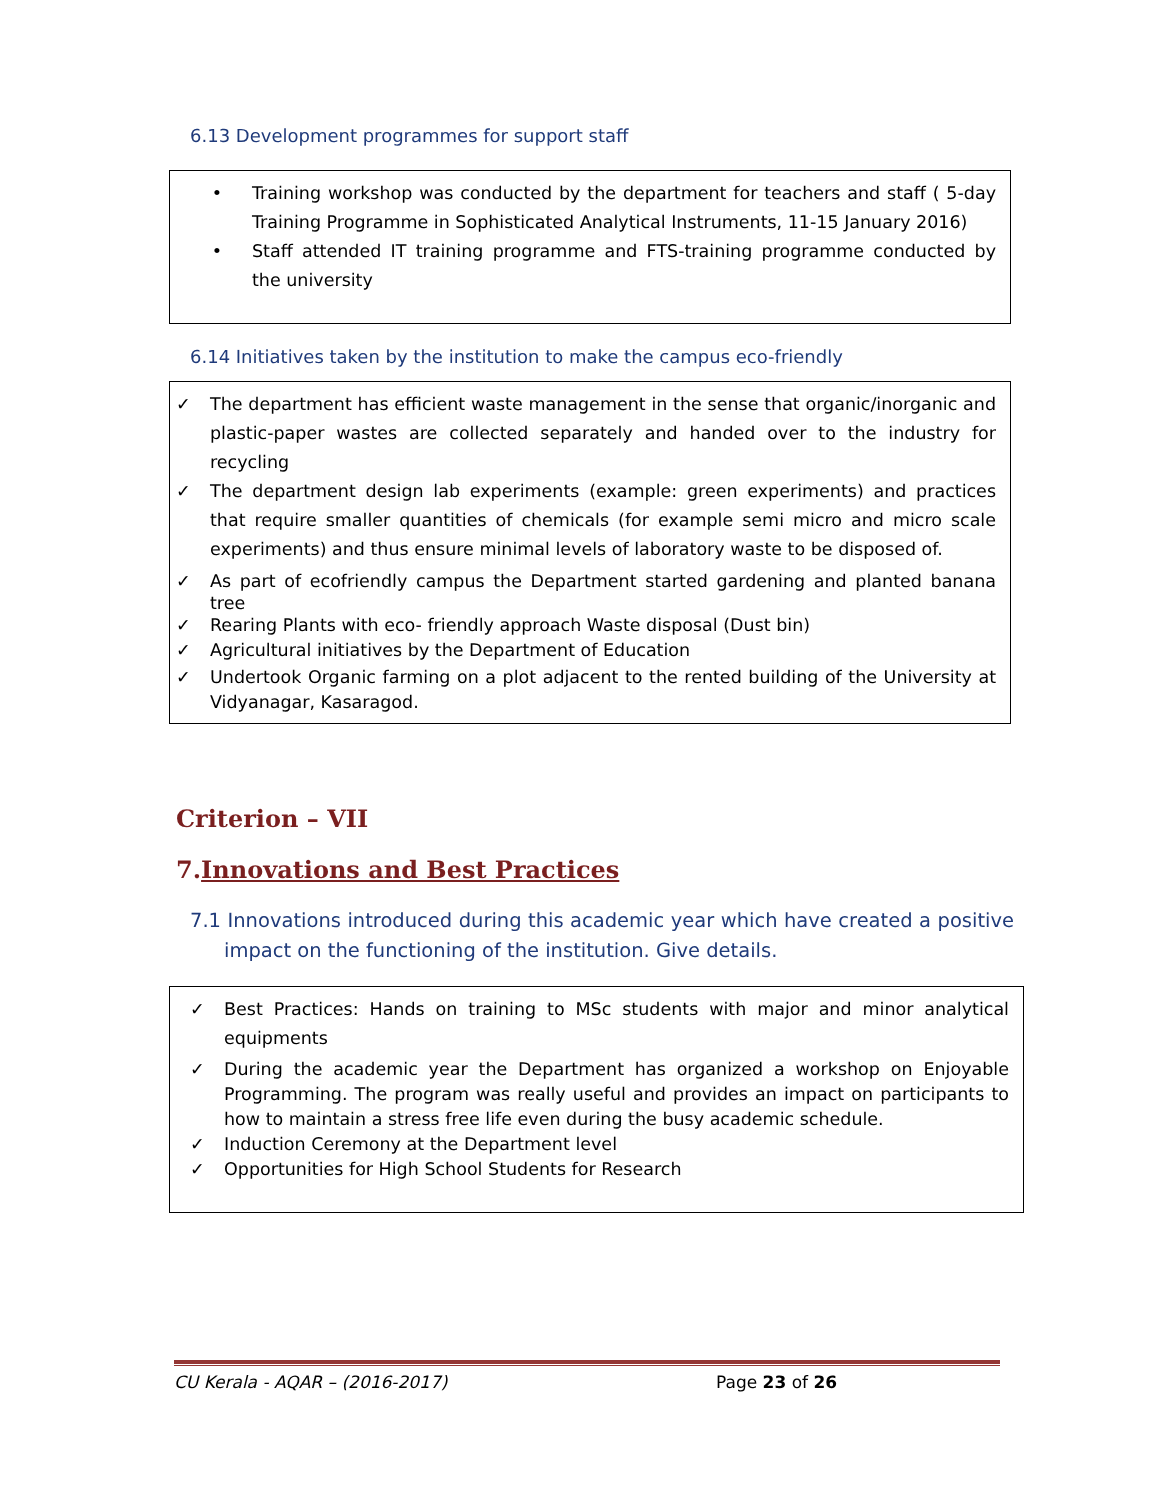6.13 Development programmes for support staff
• Training workshop was conducted by the department for teachers and staff ( 5-day Training Programme in Sophisticated Analytical Instruments, 11-15 January 2016)
• Staff attended IT training programme and FTS-training programme conducted by the university
6.14 Initiatives taken by the institution to make the campus eco-friendly
✓ The department has efficient waste management in the sense that organic/inorganic and plastic-paper wastes are collected separately and handed over to the industry for recycling
✓ The department design lab experiments (example: green experiments) and practices that require smaller quantities of chemicals (for example semi micro and micro scale experiments) and thus ensure minimal levels of laboratory waste to be disposed of.
✓ As part of ecofriendly campus the Department started gardening and planted banana tree
✓ Rearing Plants with eco- friendly approach Waste disposal (Dust bin)
✓ Agricultural initiatives by the Department of Education
✓ Undertook Organic farming on a plot adjacent to the rented building of the University at Vidyanagar, Kasaragod.
Criterion – VII
7.Innovations and Best Practices
7.1 Innovations introduced during this academic year which have created a positive impact on the functioning of the institution. Give details.
✓ Best Practices: Hands on training to MSc students with major and minor analytical equipments
✓ During the academic year the Department has organized a workshop on Enjoyable Programming. The program was really useful and provides an impact on participants to how to maintain a stress free life even during the busy academic schedule.
✓ Induction Ceremony at the Department level
✓ Opportunities for High School Students for Research
CU Kerala - AQAR – (2016-2017) Page 23 of 26